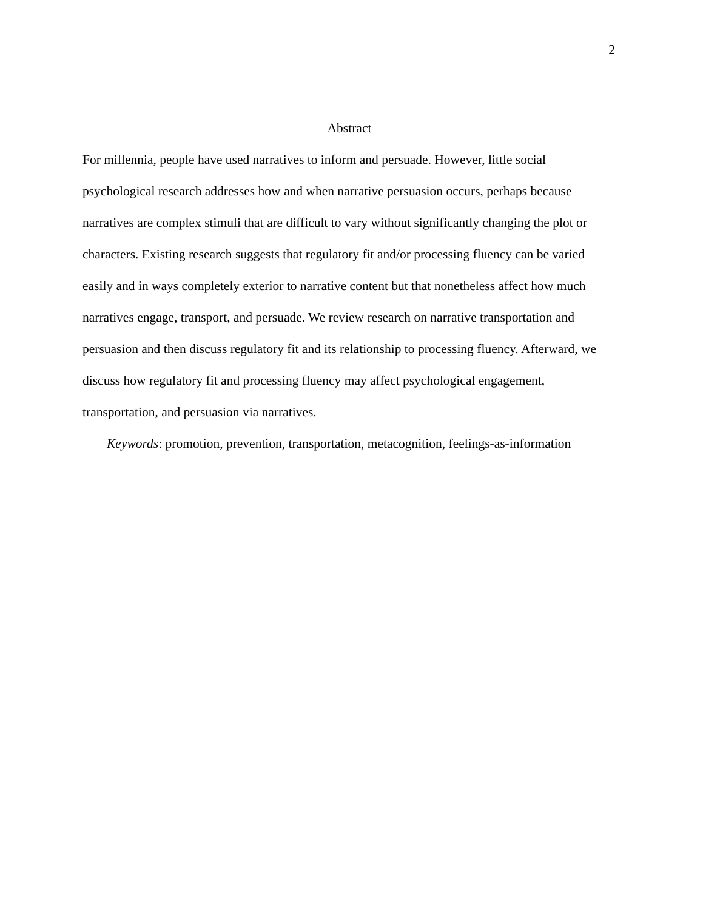2
Abstract
For millennia, people have used narratives to inform and persuade. However, little social psychological research addresses how and when narrative persuasion occurs, perhaps because narratives are complex stimuli that are difficult to vary without significantly changing the plot or characters. Existing research suggests that regulatory fit and/or processing fluency can be varied easily and in ways completely exterior to narrative content but that nonetheless affect how much narratives engage, transport, and persuade. We review research on narrative transportation and persuasion and then discuss regulatory fit and its relationship to processing fluency. Afterward, we discuss how regulatory fit and processing fluency may affect psychological engagement, transportation, and persuasion via narratives.
Keywords: promotion, prevention, transportation, metacognition, feelings-as-information